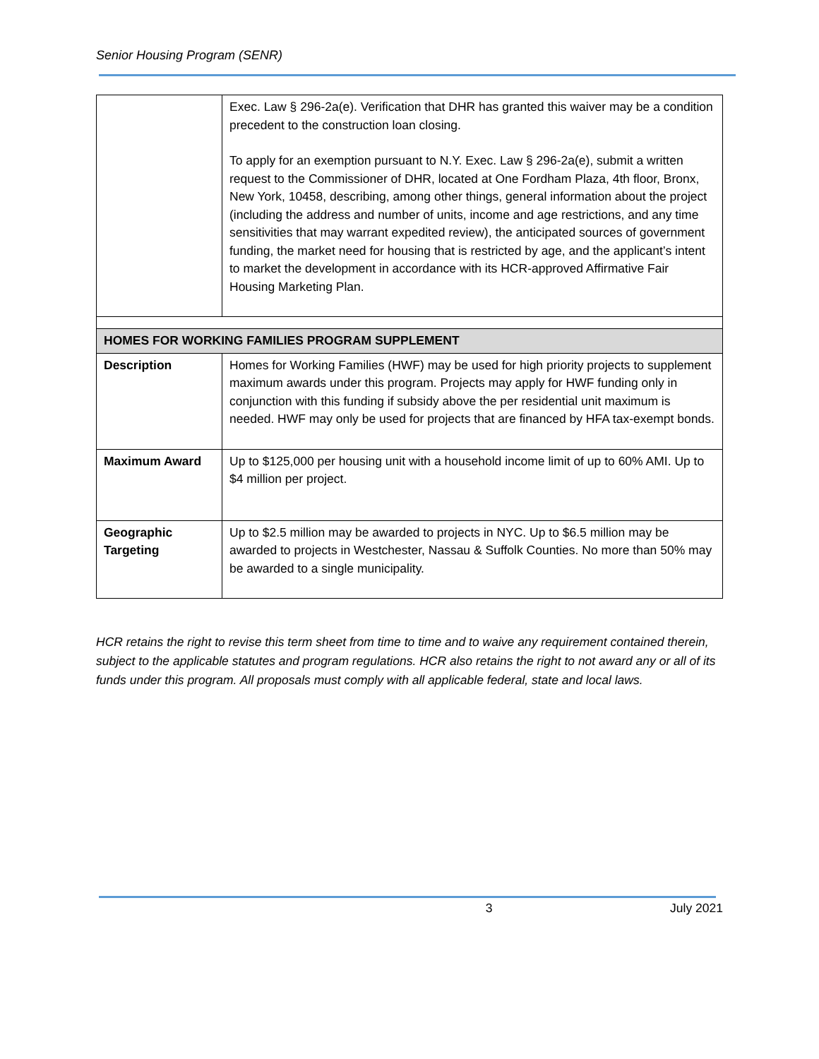Senior Housing Program (SENR)
| | Exec. Law § 296-2a(e). Verification that DHR has granted this waiver may be a condition precedent to the construction loan closing. To apply for an exemption pursuant to N.Y. Exec. Law § 296-2a(e), submit a written request to the Commissioner of DHR, located at One Fordham Plaza, 4th floor, Bronx, New York, 10458, describing, among other things, general information about the project (including the address and number of units, income and age restrictions, and any time sensitivities that may warrant expedited review), the anticipated sources of government funding, the market need for housing that is restricted by age, and the applicant’s intent to market the development in accordance with its HCR-approved Affirmative Fair Housing Marketing Plan. |
| HOMES FOR WORKING FAMILIES PROGRAM SUPPLEMENT | |
| Description | Homes for Working Families (HWF) may be used for high priority projects to supplement maximum awards under this program. Projects may apply for HWF funding only in conjunction with this funding if subsidy above the per residential unit maximum is needed. HWF may only be used for projects that are financed by HFA tax-exempt bonds. |
| Maximum Award | Up to $125,000 per housing unit with a household income limit of up to 60% AMI. Up to $4 million per project. |
| Geographic Targeting | Up to $2.5 million may be awarded to projects in NYC. Up to $6.5 million may be awarded to projects in Westchester, Nassau & Suffolk Counties. No more than 50% may be awarded to a single municipality. |
HCR retains the right to revise this term sheet from time to time and to waive any requirement contained therein, subject to the applicable statutes and program regulations. HCR also retains the right to not award any or all of its funds under this program. All proposals must comply with all applicable federal, state and local laws.
3 July 2021